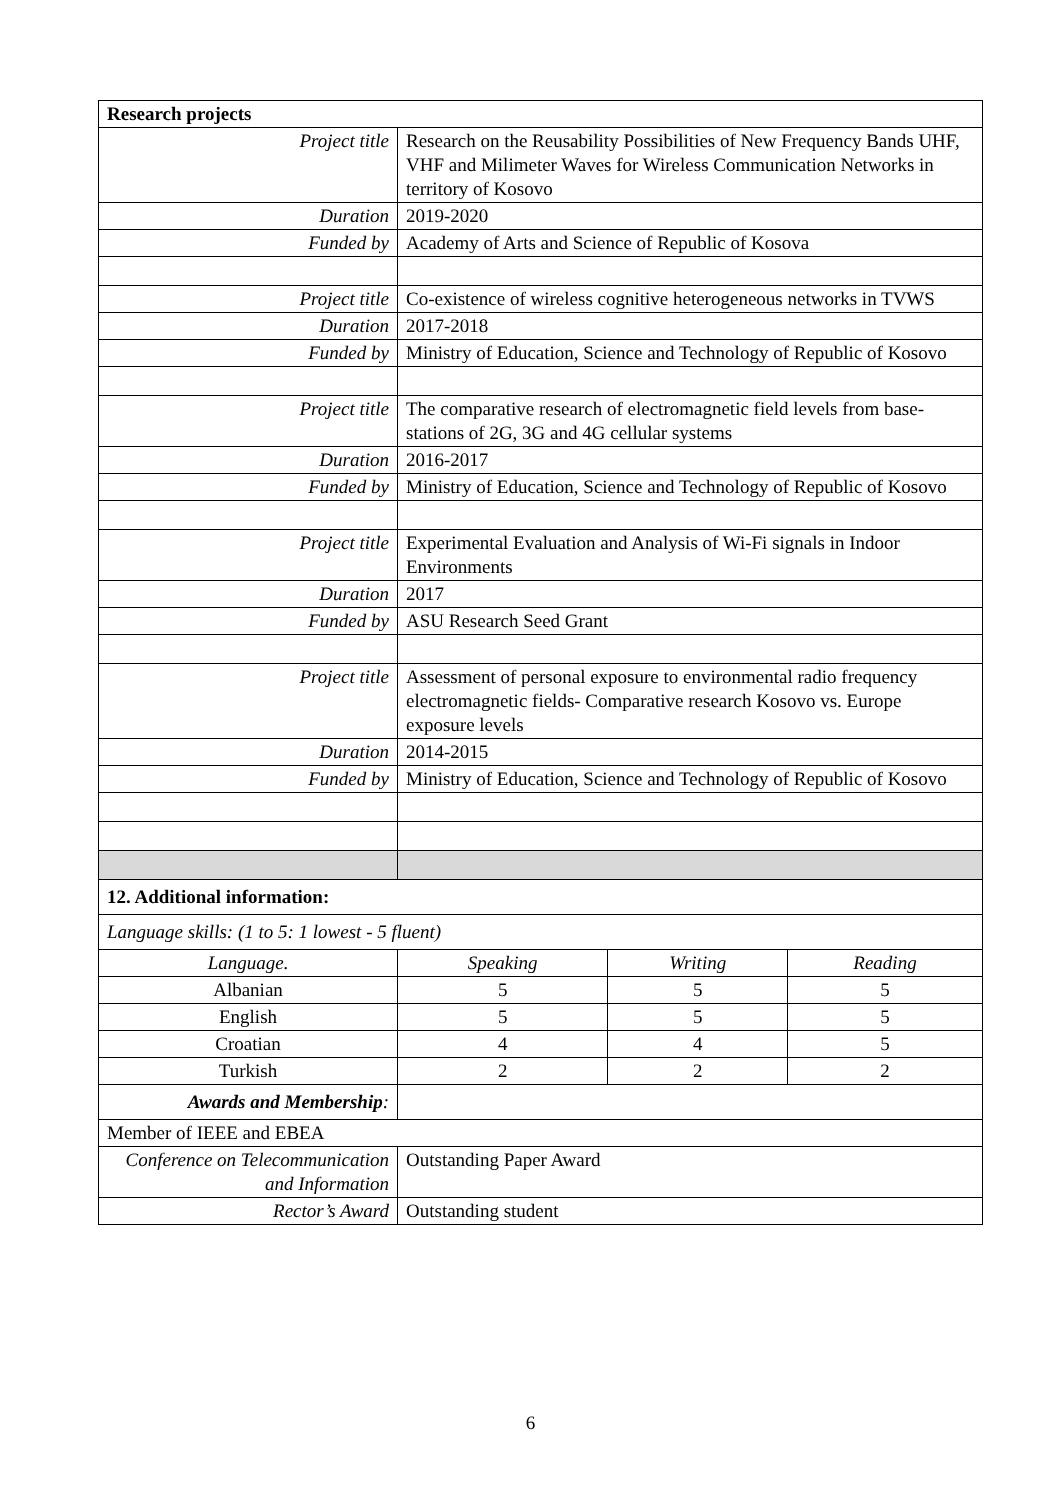| Research projects | | | |
| --- | --- | --- | --- |
| Project title | Research on the Reusability Possibilities of New Frequency Bands UHF, VHF and Milimeter Waves for Wireless Communication Networks in territory of Kosovo | | |
| Duration | 2019-2020 | | |
| Funded by | Academy of Arts and Science of Republic of Kosova | | |
| Project title | Co-existence of wireless cognitive heterogeneous networks in TVWS | | |
| Duration | 2017-2018 | | |
| Funded by | Ministry of Education, Science and Technology of Republic of Kosovo | | |
| Project title | The comparative research of electromagnetic field levels from base-stations of 2G, 3G and 4G cellular systems | | |
| Duration | 2016-2017 | | |
| Funded by | Ministry of Education, Science and Technology of Republic of Kosovo | | |
| Project title | Experimental Evaluation and Analysis of Wi-Fi signals in Indoor Environments | | |
| Duration | 2017 | | |
| Funded by | ASU Research Seed Grant | | |
| Project title | Assessment of personal exposure to environmental radio frequency electromagnetic fields- Comparative research Kosovo vs. Europe exposure levels | | |
| Duration | 2014-2015 | | |
| Funded by | Ministry of Education, Science and Technology of Republic of Kosovo | | |
| 12. Additional information: | | | |
| Language skills: (1 to 5: 1 lowest - 5 fluent) | | | |
| Language. | Speaking | Writing | Reading |
| Albanian | 5 | 5 | 5 |
| English | 5 | 5 | 5 |
| Croatian | 4 | 4 | 5 |
| Turkish | 2 | 2 | 2 |
| Awards and Membership : | | | |
| Member of IEEE and EBEA | | | |
| Conference on Telecommunication and Information | Outstanding Paper Award | | |
| Rector’s Award | Outstanding student | | |
6